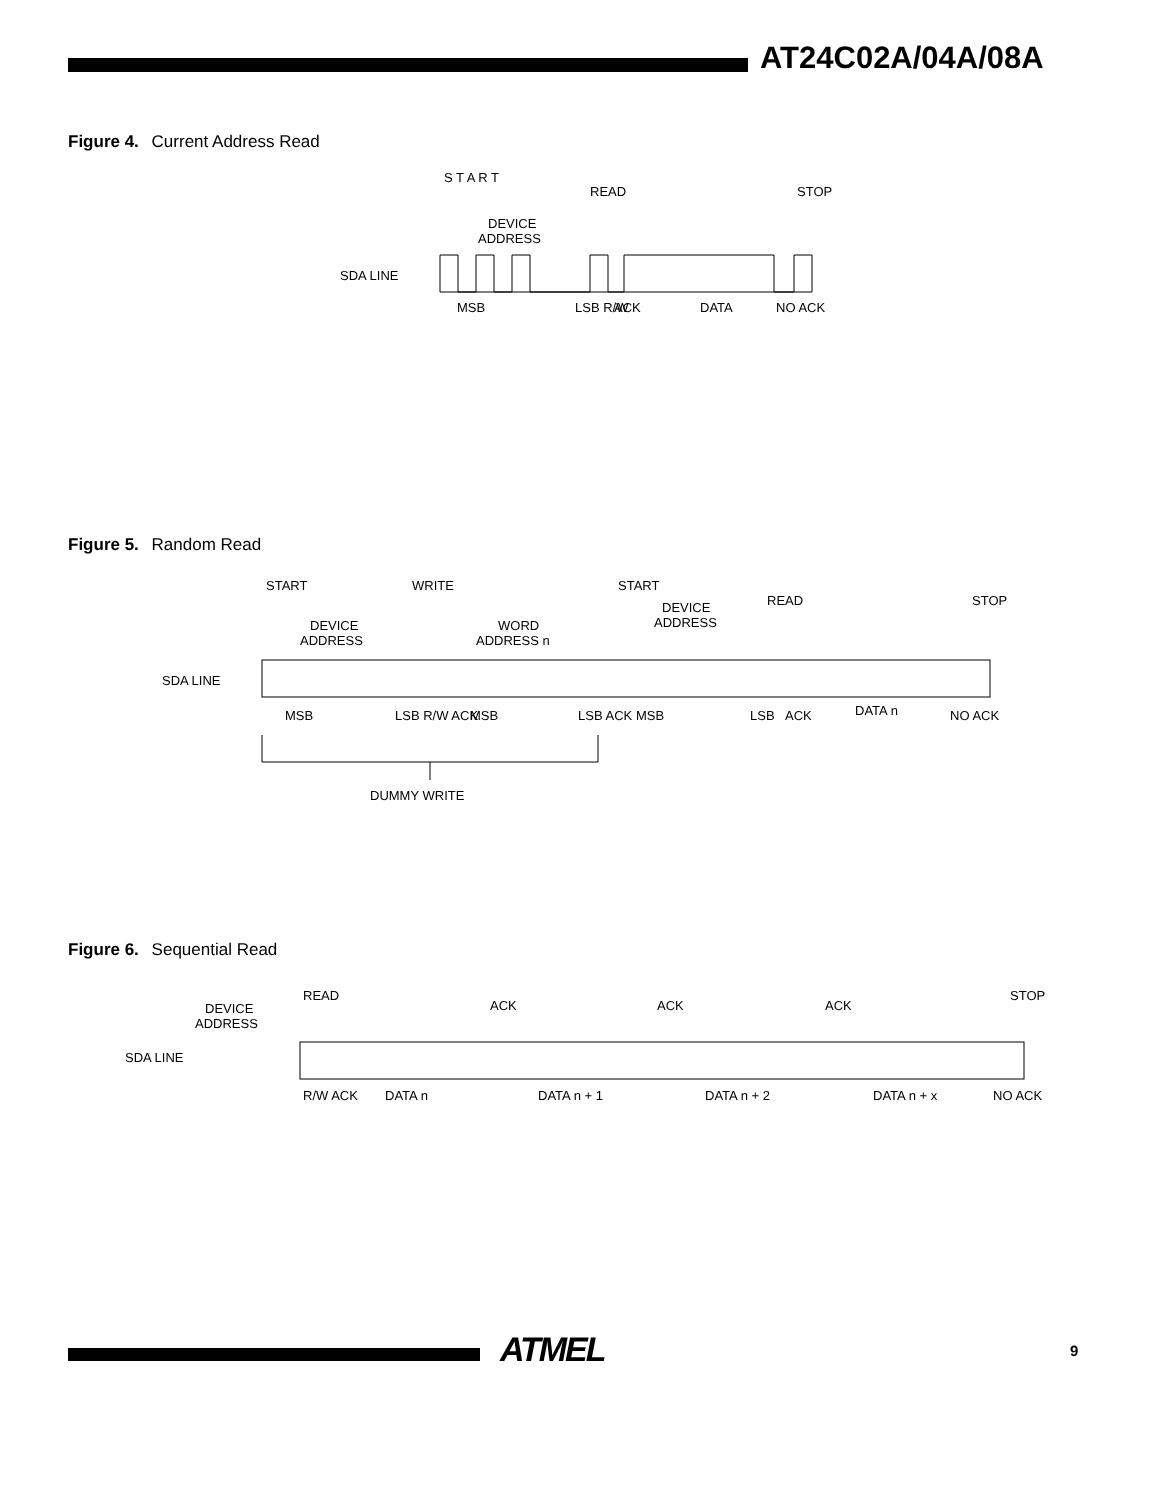AT24C02A/04A/08A
Figure 4. Current Address Read
SDA LINE
DEVICE
ADDRESS
S T A R T
READ
STOP
DATA
MSB
LSB R/W
ACK
NO ACK
Figure 5. Random Read
SDA LINE
DEVICE
ADDRESS
WORD
ADDRESS n
DEVICE
ADDRESS
START
WRITE
START
READ
STOP
DATA n
MSB
LSB R/W ACK
MSB
LSB ACK
MSB
LSB
ACK
NO ACK
DUMMY WRITE
Figure 6. Sequential Read
DEVICE
ADDRESS
READ
ACK
ACK
ACK
STOP
SDA LINE
DATA n
DATA n + 1
DATA n + 2
DATA n + x
R/W ACK
NO ACK
ATMEL 9